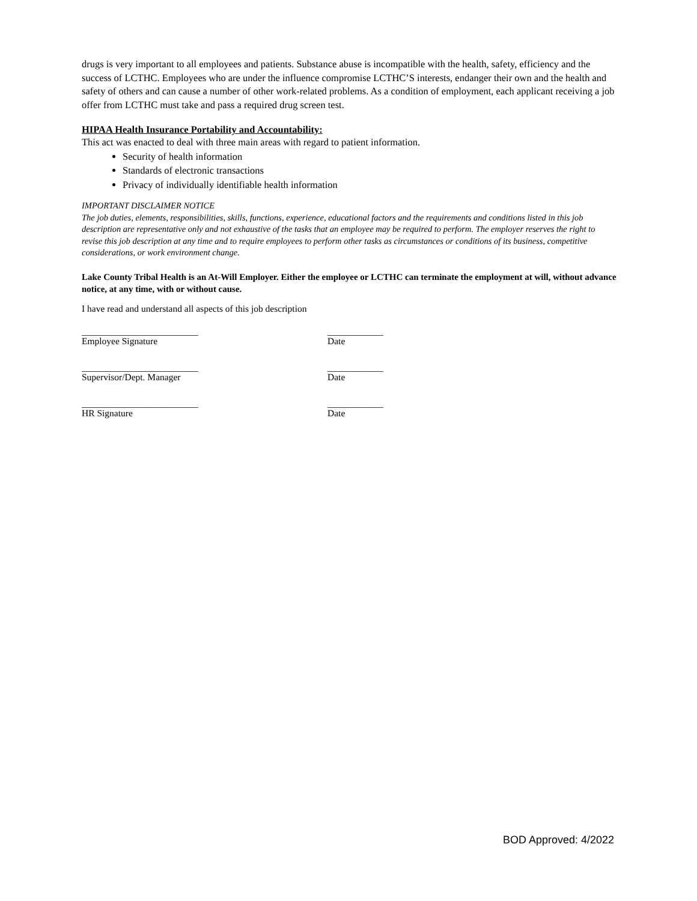drugs is very important to all employees and patients. Substance abuse is incompatible with the health, safety, efficiency and the success of LCTHC. Employees who are under the influence compromise LCTHC’S interests, endanger their own and the health and safety of others and can cause a number of other work-related problems. As a condition of employment, each applicant receiving a job offer from LCTHC must take and pass a required drug screen test.
HIPAA Health Insurance Portability and Accountability:
This act was enacted to deal with three main areas with regard to patient information.
Security of health information
Standards of electronic transactions
Privacy of individually identifiable health information
IMPORTANT DISCLAIMER NOTICE
The job duties, elements, responsibilities, skills, functions, experience, educational factors and the requirements and conditions listed in this job description are representative only and not exhaustive of the tasks that an employee may be required to perform. The employer reserves the right to revise this job description at any time and to require employees to perform other tasks as circumstances or conditions of its business, competitive considerations, or work environment change.
Lake County Tribal Health is an At-Will Employer. Either the employee or LCTHC can terminate the employment at will, without advance notice, at any time, with or without cause.
I have read and understand all aspects of this job description
_________________________ ____________
Employee Signature Date
_________________________ ____________
Supervisor/Dept. Manager Date
_________________________ ____________
HR Signature Date
BOD Approved: 4/2022